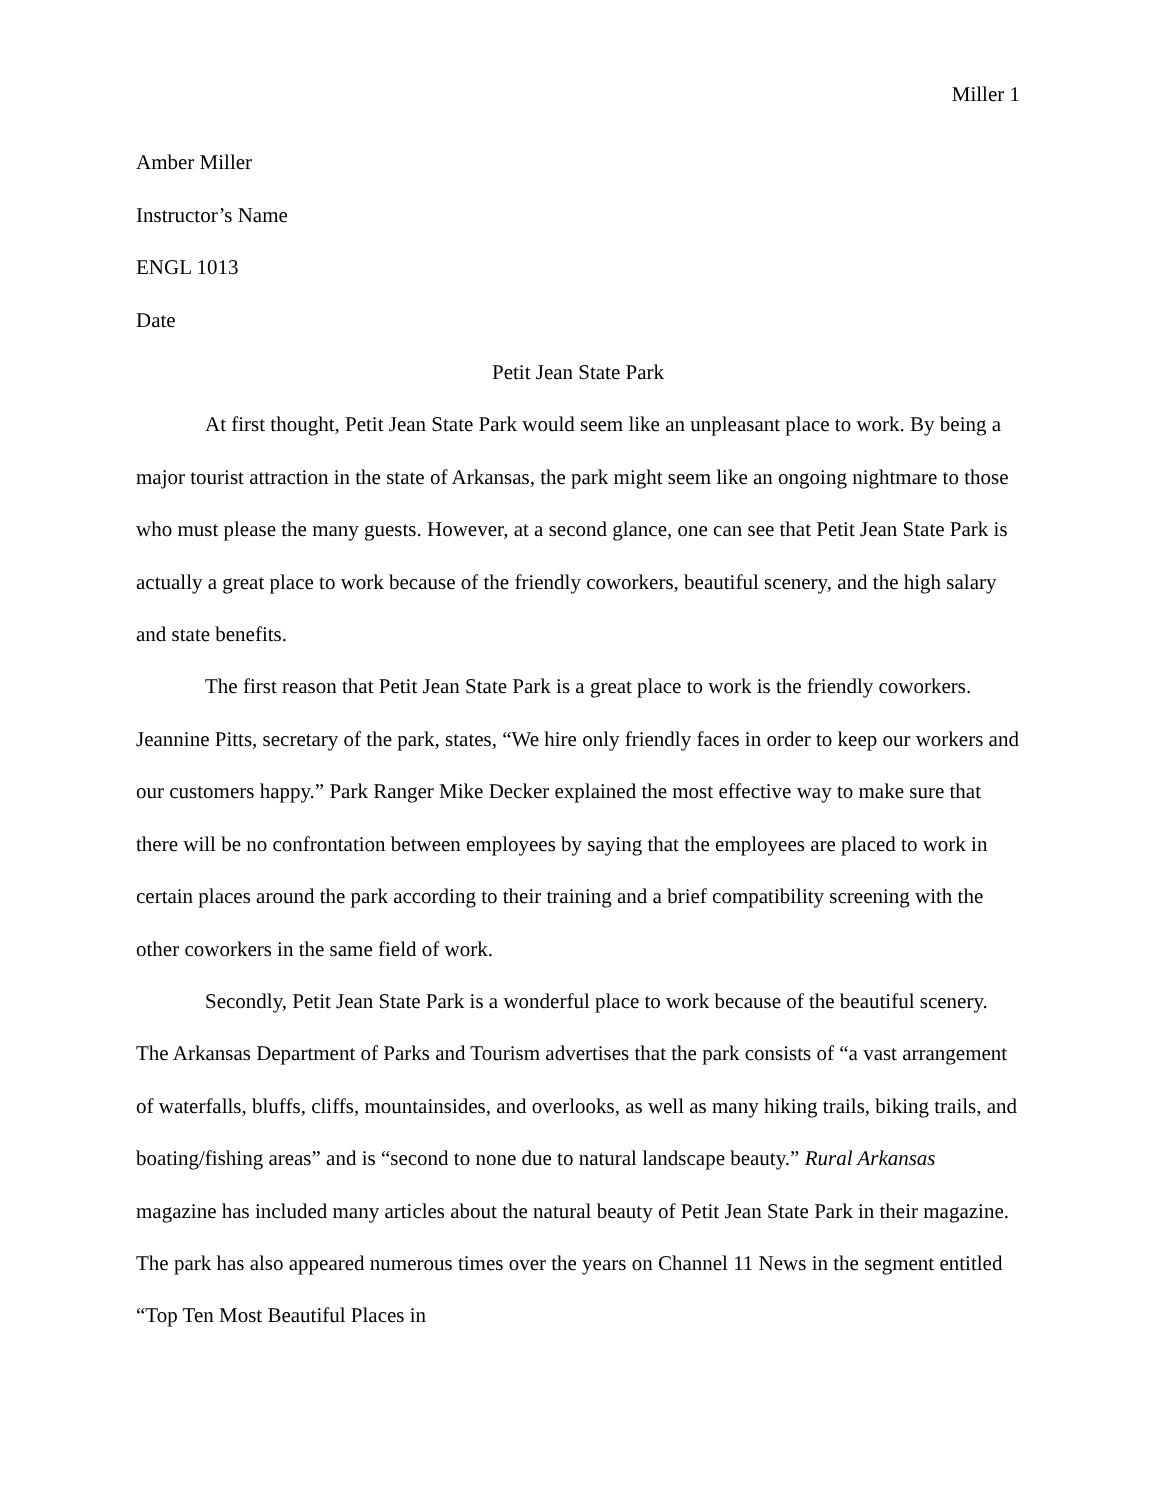Miller 1
Amber Miller
Instructor’s Name
ENGL 1013
Date
Petit Jean State Park
At first thought, Petit Jean State Park would seem like an unpleasant place to work. By being a major tourist attraction in the state of Arkansas, the park might seem like an ongoing nightmare to those who must please the many guests. However, at a second glance, one can see that Petit Jean State Park is actually a great place to work because of the friendly coworkers, beautiful scenery, and the high salary and state benefits.
The first reason that Petit Jean State Park is a great place to work is the friendly coworkers. Jeannine Pitts, secretary of the park, states, “We hire only friendly faces in order to keep our workers and our customers happy.” Park Ranger Mike Decker explained the most effective way to make sure that there will be no confrontation between employees by saying that the employees are placed to work in certain places around the park according to their training and a brief compatibility screening with the other coworkers in the same field of work.
Secondly, Petit Jean State Park is a wonderful place to work because of the beautiful scenery. The Arkansas Department of Parks and Tourism advertises that the park consists of “a vast arrangement of waterfalls, bluffs, cliffs, mountainsides, and overlooks, as well as many hiking trails, biking trails, and boating/fishing areas” and is “second to none due to natural landscape beauty.” Rural Arkansas magazine has included many articles about the natural beauty of Petit Jean State Park in their magazine. The park has also appeared numerous times over the years on Channel 11 News in the segment entitled “Top Ten Most Beautiful Places in